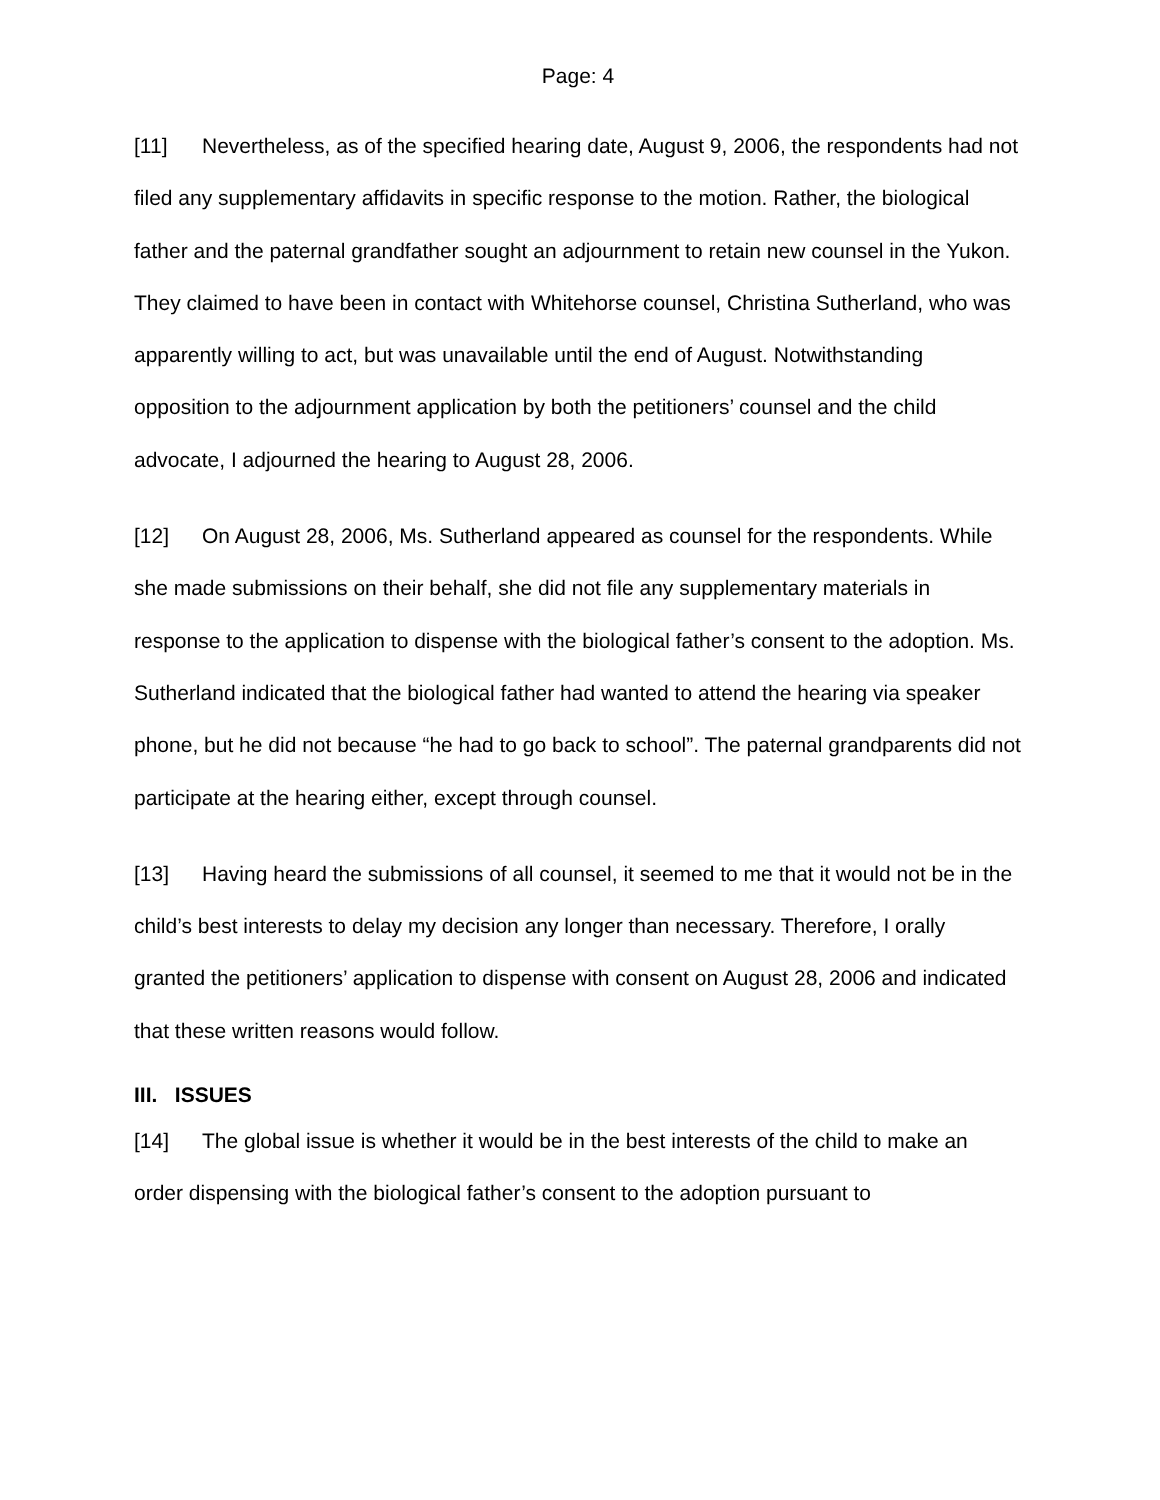Page: 4
[11] Nevertheless, as of the specified hearing date, August 9, 2006, the respondents had not filed any supplementary affidavits in specific response to the motion. Rather, the biological father and the paternal grandfather sought an adjournment to retain new counsel in the Yukon. They claimed to have been in contact with Whitehorse counsel, Christina Sutherland, who was apparently willing to act, but was unavailable until the end of August. Notwithstanding opposition to the adjournment application by both the petitioners’ counsel and the child advocate, I adjourned the hearing to August 28, 2006.
[12] On August 28, 2006, Ms. Sutherland appeared as counsel for the respondents. While she made submissions on their behalf, she did not file any supplementary materials in response to the application to dispense with the biological father’s consent to the adoption. Ms. Sutherland indicated that the biological father had wanted to attend the hearing via speaker phone, but he did not because “he had to go back to school”. The paternal grandparents did not participate at the hearing either, except through counsel.
[13] Having heard the submissions of all counsel, it seemed to me that it would not be in the child’s best interests to delay my decision any longer than necessary. Therefore, I orally granted the petitioners’ application to dispense with consent on August 28, 2006 and indicated that these written reasons would follow.
III. ISSUES
[14] The global issue is whether it would be in the best interests of the child to make an order dispensing with the biological father’s consent to the adoption pursuant to